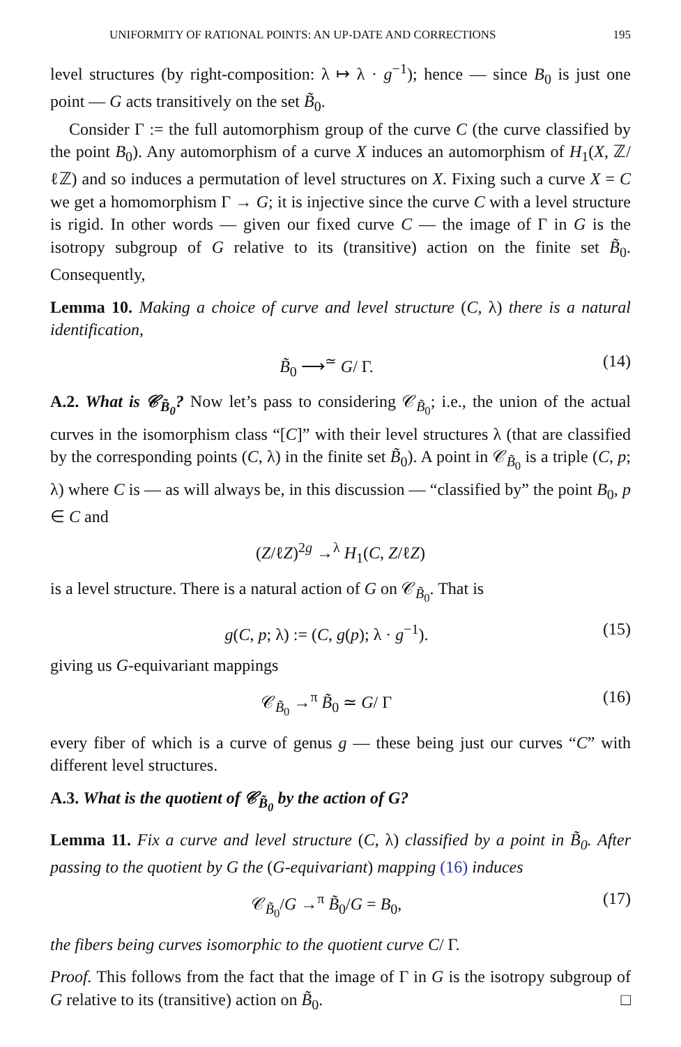UNIFORMITY OF RATIONAL POINTS: AN UP-DATE AND CORRECTIONS 195
level structures (by right-composition: λ ↦ λ · g<sup>−1</sup>); hence — since B<sub>0</sub> is just one point — G acts transitively on the set B̃<sub>0</sub>.
Consider Γ := the full automorphism group of the curve C (the curve classified by the point B<sub>0</sub>). Any automorphism of a curve X induces an automorphism of H<sub>1</sub>(X, ℤ/ℓℤ) and so induces a permutation of level structures on X. Fixing such a curve X = C we get a homomorphism Γ → G; it is injective since the curve C with a level structure is rigid. In other words — given our fixed curve C — the image of Γ in G is the isotropy subgroup of G relative to its (transitive) action on the finite set B̃<sub>0</sub>. Consequently,
Lemma 10. Making a choice of curve and level structure (C, λ) there is a natural identification,
B̃<sub>0</sub> ⟶<sup>≃</sup> G/ Γ. (14)
A.2. What is 𝒞<sub>B̃<sub>0</sub></sub>? Now let’s pass to considering 𝒞<sub>B̃<sub>0</sub></sub>; i.e., the union of the actual curves in the isomorphism class “[C]” with their level structures λ (that are classified by the corresponding points (C, λ) in the finite set B̃<sub>0</sub>). A point in 𝒞<sub>B̃<sub>0</sub></sub> is a triple (C, p; λ) where C is — as will always be, in this discussion — “classified by” the point B<sub>0</sub>, p ∈ C and
(Z/ℓZ)<sup>2g</sup> →<sup>λ</sup> H<sub>1</sub>(C, Z/ℓZ)
is a level structure. There is a natural action of G on 𝒞<sub>B̃<sub>0</sub></sub>. That is
g(C, p; λ) := (C, g(p); λ · g<sup>−1</sup>). (15)
giving us G-equivariant mappings
𝒞<sub>B̃<sub>0</sub></sub> →<sup>π</sup> B̃<sub>0</sub> ≃ G/ Γ (16)
every fiber of which is a curve of genus g — these being just our curves “C” with different level structures.
A.3. What is the quotient of 𝒞<sub>B̃<sub>0</sub></sub> by the action of G?
Lemma 11. Fix a curve and level structure (C, λ) classified by a point in B̃<sub>0</sub>. After passing to the quotient by G the (G-equivariant) mapping (16) induces
𝒞<sub>B̃<sub>0</sub></sub>/G →<sup>π</sup> B̃<sub>0</sub>/G = B<sub>0</sub>, (17)
the fibers being curves isomorphic to the quotient curve C/ Γ.
Proof. This follows from the fact that the image of Γ in G is the isotropy subgroup of G relative to its (transitive) action on B̃<sub>0</sub>. □